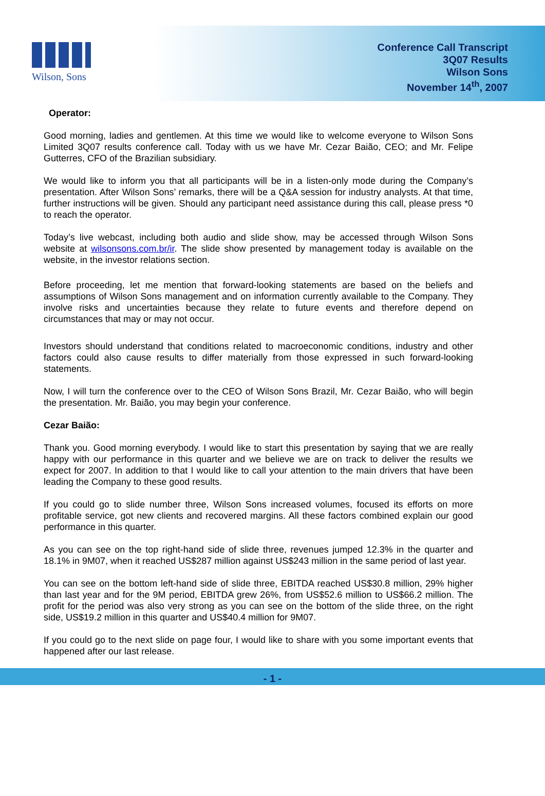Wilson, Sons
Conference Call Transcript
3Q07 Results
Wilson Sons
November 14<sup>th</sup>, 2007
Operator:
Good morning, ladies and gentlemen. At this time we would like to welcome everyone to Wilson Sons Limited 3Q07 results conference call. Today with us we have Mr. Cezar Baião, CEO; and Mr. Felipe Gutterres, CFO of the Brazilian subsidiary.
We would like to inform you that all participants will be in a listen-only mode during the Company’s presentation. After Wilson Sons’ remarks, there will be a Q&A session for industry analysts. At that time, further instructions will be given. Should any participant need assistance during this call, please press *0 to reach the operator.
Today’s live webcast, including both audio and slide show, may be accessed through Wilson Sons website at wilsonsons.com.br/ir. The slide show presented by management today is available on the website, in the investor relations section.
Before proceeding, let me mention that forward-looking statements are based on the beliefs and assumptions of Wilson Sons management and on information currently available to the Company. They involve risks and uncertainties because they relate to future events and therefore depend on circumstances that may or may not occur.
Investors should understand that conditions related to macroeconomic conditions, industry and other factors could also cause results to differ materially from those expressed in such forward-looking statements.
Now, I will turn the conference over to the CEO of Wilson Sons Brazil, Mr. Cezar Baião, who will begin the presentation. Mr. Baião, you may begin your conference.
Cezar Baião:
Thank you. Good morning everybody. I would like to start this presentation by saying that we are really happy with our performance in this quarter and we believe we are on track to deliver the results we expect for 2007. In addition to that I would like to call your attention to the main drivers that have been leading the Company to these good results.
If you could go to slide number three, Wilson Sons increased volumes, focused its efforts on more profitable service, got new clients and recovered margins. All these factors combined explain our good performance in this quarter.
As you can see on the top right-hand side of slide three, revenues jumped 12.3% in the quarter and 18.1% in 9M07, when it reached US$287 million against US$243 million in the same period of last year.
You can see on the bottom left-hand side of slide three, EBITDA reached US$30.8 million, 29% higher than last year and for the 9M period, EBITDA grew 26%, from US$52.6 million to US$66.2 million. The profit for the period was also very strong as you can see on the bottom of the slide three, on the right side, US$19.2 million in this quarter and US$40.4 million for 9M07.
If you could go to the next slide on page four, I would like to share with you some important events that happened after our last release.
- 1 -